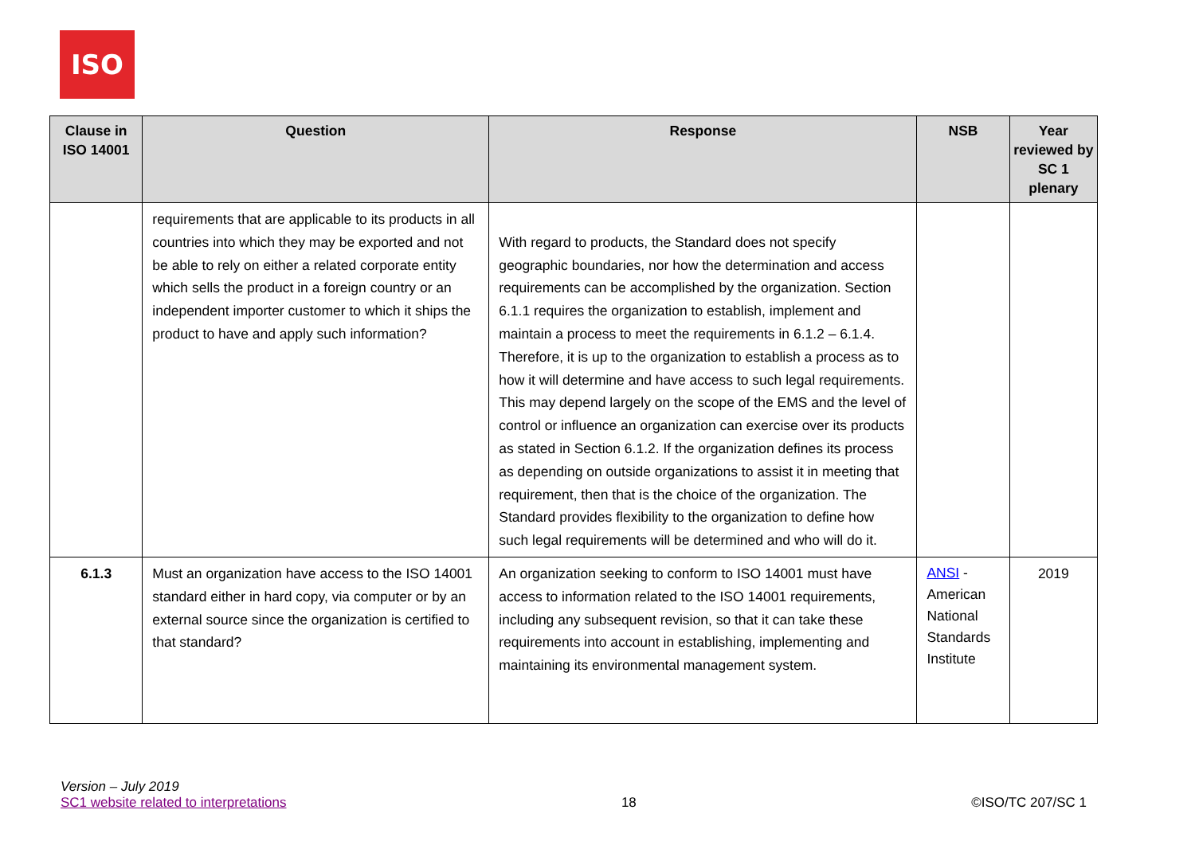ISO
| Clause in ISO 14001 | Question | Response | NSB | Year reviewed by SC 1 plenary |
| --- | --- | --- | --- | --- |
| | requirements that are applicable to its products in all countries into which they may be exported and not be able to rely on either a related corporate entity which sells the product in a foreign country or an independent importer customer to which it ships the product to have and apply such information? | With regard to products, the Standard does not specify geographic boundaries, nor how the determination and access requirements can be accomplished by the organization. Section 6.1.1 requires the organization to establish, implement and maintain a process to meet the requirements in 6.1.2 – 6.1.4. Therefore, it is up to the organization to establish a process as to how it will determine and have access to such legal requirements. This may depend largely on the scope of the EMS and the level of control or influence an organization can exercise over its products as stated in Section 6.1.2. If the organization defines its process as depending on outside organizations to assist it in meeting that requirement, then that is the choice of the organization. The Standard provides flexibility to the organization to define how such legal requirements will be determined and who will do it. | | |
| 6.1.3 | Must an organization have access to the ISO 14001 standard either in hard copy, via computer or by an external source since the organization is certified to that standard? | An organization seeking to conform to ISO 14001 must have access to information related to the ISO 14001 requirements, including any subsequent revision, so that it can take these requirements into account in establishing, implementing and maintaining its environmental management system. | ANSI - American National Standards Institute | 2019 |
Version – July 2019
SC1 website related to interpretations
18
©ISO/TC 207/SC 1